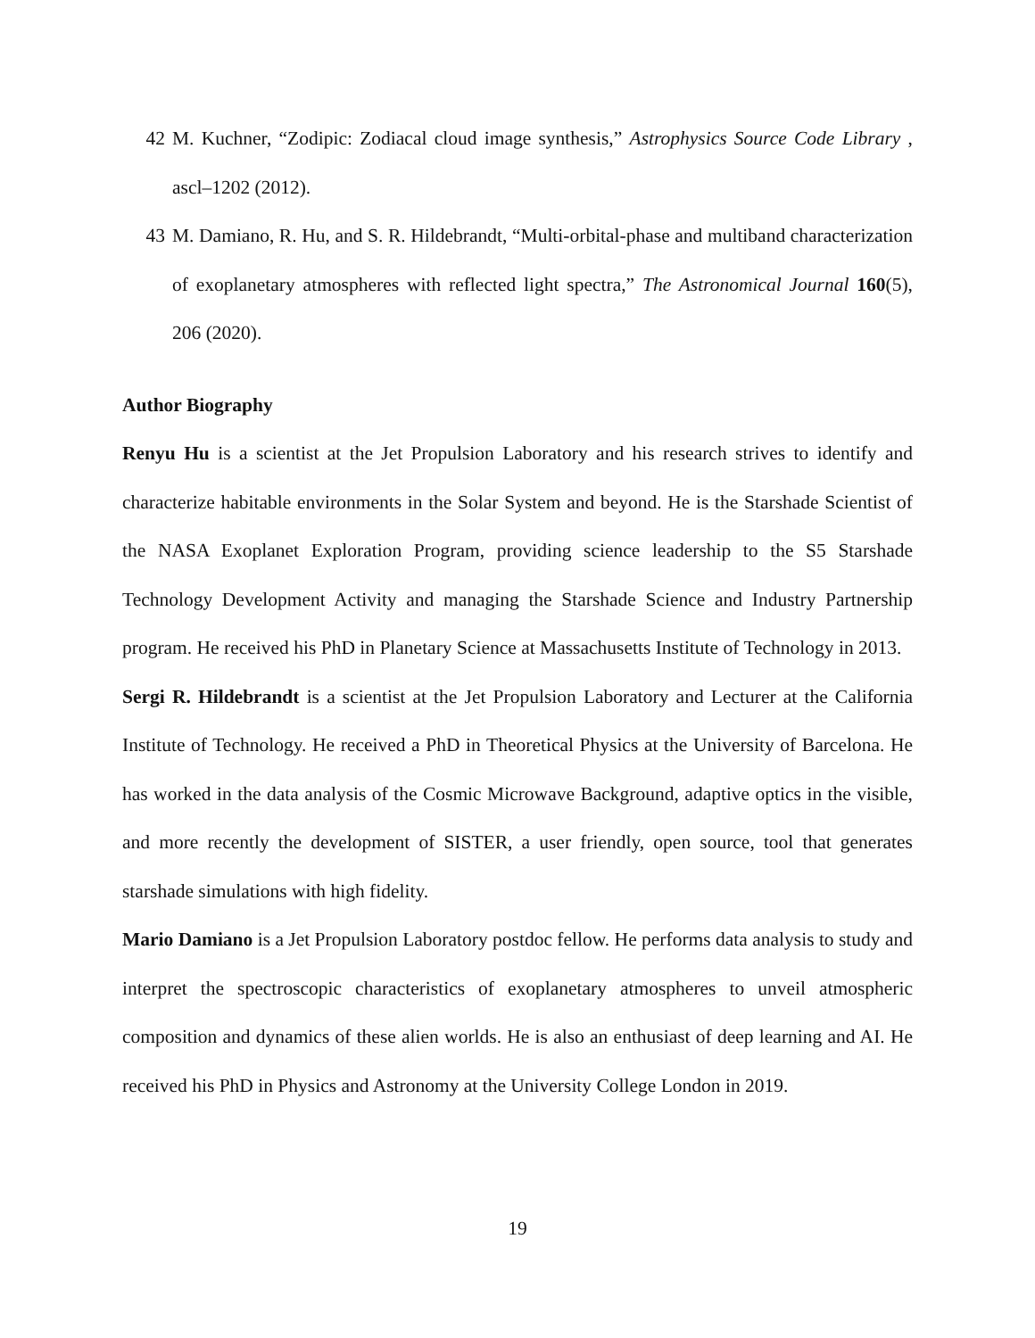42 M. Kuchner, “Zodipic: Zodiacal cloud image synthesis,” Astrophysics Source Code Library , ascl–1202 (2012).
43 M. Damiano, R. Hu, and S. R. Hildebrandt, “Multi-orbital-phase and multiband characterization of exoplanetary atmospheres with reflected light spectra,” The Astronomical Journal 160(5), 206 (2020).
Author Biography
Renyu Hu is a scientist at the Jet Propulsion Laboratory and his research strives to identify and characterize habitable environments in the Solar System and beyond. He is the Starshade Scientist of the NASA Exoplanet Exploration Program, providing science leadership to the S5 Starshade Technology Development Activity and managing the Starshade Science and Industry Partnership program. He received his PhD in Planetary Science at Massachusetts Institute of Technology in 2013.
Sergi R. Hildebrandt is a scientist at the Jet Propulsion Laboratory and Lecturer at the California Institute of Technology. He received a PhD in Theoretical Physics at the University of Barcelona. He has worked in the data analysis of the Cosmic Microwave Background, adaptive optics in the visible, and more recently the development of SISTER, a user friendly, open source, tool that generates starshade simulations with high fidelity.
Mario Damiano is a Jet Propulsion Laboratory postdoc fellow. He performs data analysis to study and interpret the spectroscopic characteristics of exoplanetary atmospheres to unveil atmospheric composition and dynamics of these alien worlds. He is also an enthusiast of deep learning and AI. He received his PhD in Physics and Astronomy at the University College London in 2019.
19